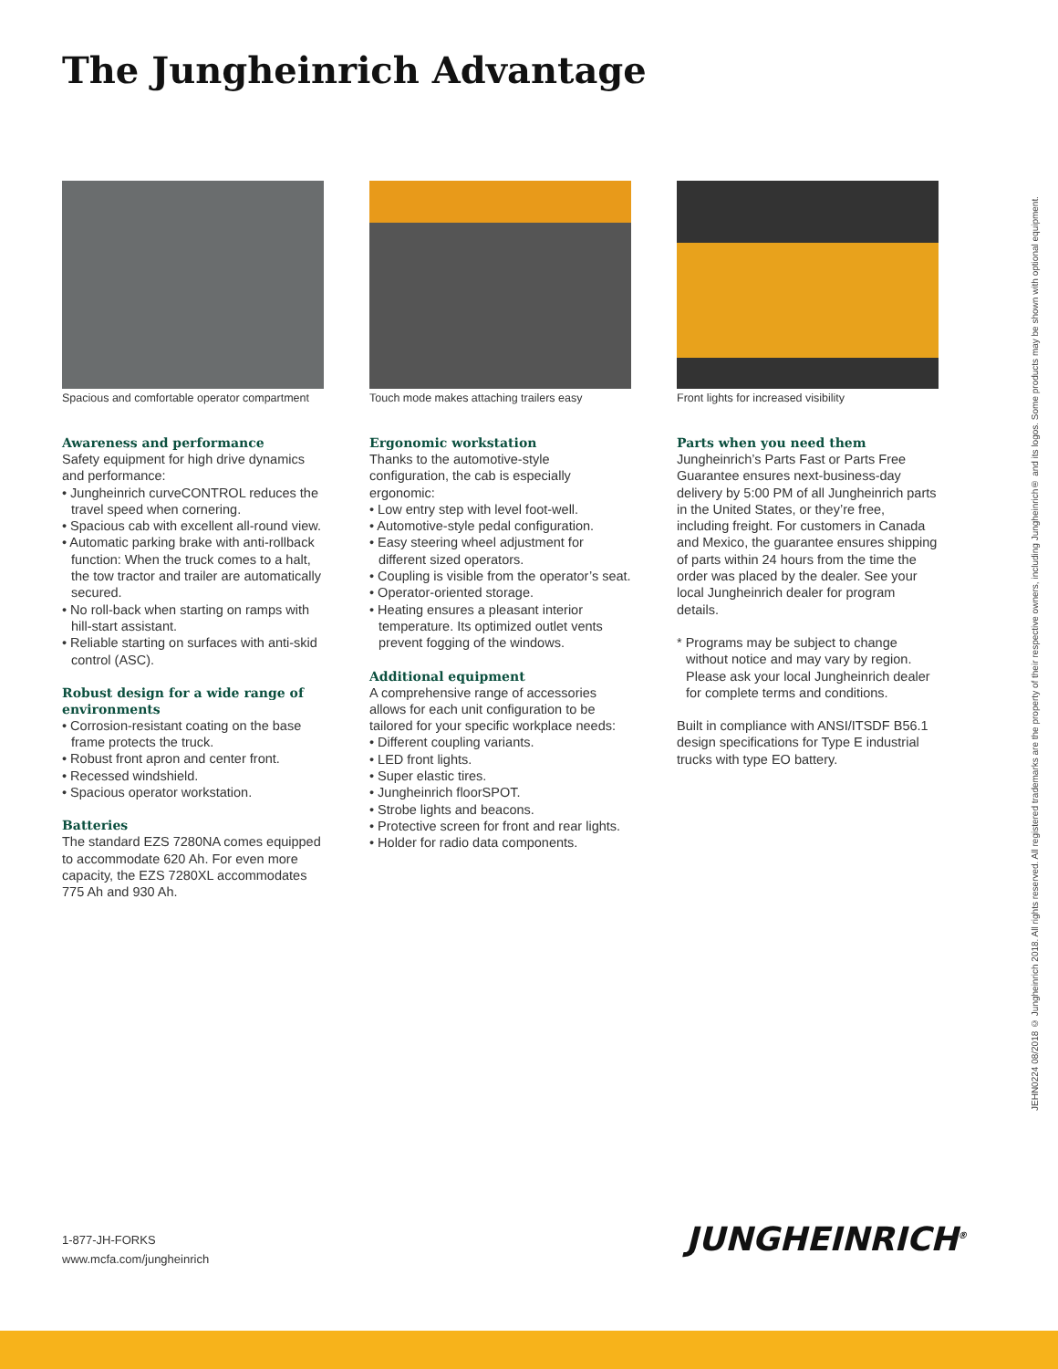The Jungheinrich Advantage
Spacious and comfortable operator compartment
Awareness and performance
Safety equipment for high drive dynamics and performance:
• Jungheinrich curveCONTROL reduces the travel speed when cornering.
• Spacious cab with excellent all-round view.
• Automatic parking brake with anti-rollback function: When the truck comes to a halt, the tow tractor and trailer are automatically secured.
• No roll-back when starting on ramps with hill-start assistant.
• Reliable starting on surfaces with anti-skid control (ASC).
Robust design for a wide range of environments
• Corrosion-resistant coating on the base frame protects the truck.
• Robust front apron and center front.
• Recessed windshield.
• Spacious operator workstation.
Batteries
The standard EZS 7280NA comes equipped to accommodate 620 Ah. For even more capacity, the EZS 7280XL accommodates 775 Ah and 930 Ah.
Touch mode makes attaching trailers easy
Ergonomic workstation
Thanks to the automotive-style configuration, the cab is especially ergonomic:
• Low entry step with level foot-well.
• Automotive-style pedal configuration.
• Easy steering wheel adjustment for different sized operators.
• Coupling is visible from the operator’s seat.
• Operator-oriented storage.
• Heating ensures a pleasant interior temperature. Its optimized outlet vents prevent fogging of the windows.
Additional equipment
A comprehensive range of accessories allows for each unit configuration to be tailored for your specific workplace needs:
• Different coupling variants.
• LED front lights.
• Super elastic tires.
• Jungheinrich floorSPOT.
• Strobe lights and beacons.
• Protective screen for front and rear lights.
• Holder for radio data components.
Front lights for increased visibility
Parts when you need them
Jungheinrich’s Parts Fast or Parts Free Guarantee ensures next-business-day delivery by 5:00 PM of all Jungheinrich parts in the United States, or they’re free, including freight. For customers in Canada and Mexico, the guarantee ensures shipping of parts within 24 hours from the time the order was placed by the dealer. See your local Jungheinrich dealer for program details.
* Programs may be subject to change without notice and may vary by region. Please ask your local Jungheinrich dealer for complete terms and conditions.
Built in compliance with ANSI/ITSDF B56.1 design specifications for Type E industrial trucks with type EO battery.
JEHN0224 08/2018 © Jungheinrich 2018. All rights reserved. All registered trademarks are the property of their respective owners, including Jungheinrich® and its logos. Some products may be shown with optional equipment.
1-877-JH-FORKS
www.mcfa.com/jungheinrich
JUNGHEINRICH<sup>®</sup>